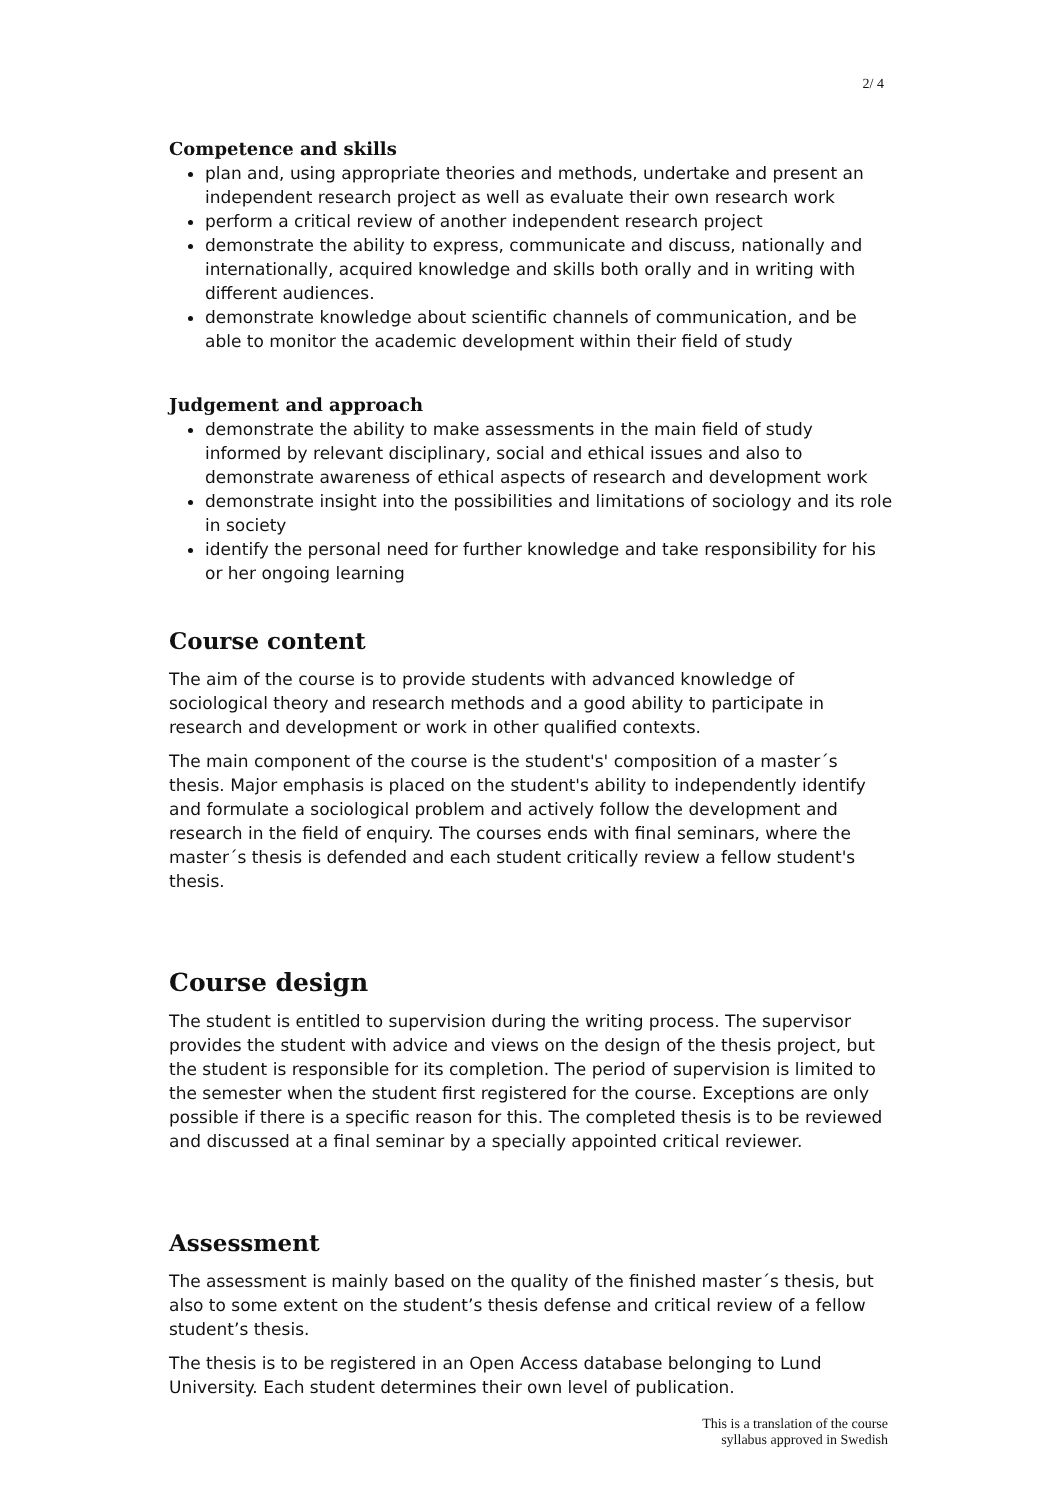2/ 4
Competence and skills
plan and, using appropriate theories and methods, undertake and present an independent research project as well as evaluate their own research work
perform a critical review of another independent research project
demonstrate the ability to express, communicate and discuss, nationally and internationally, acquired knowledge and skills both orally and in writing with different audiences.
demonstrate knowledge about scientific channels of communication, and be able to monitor the academic development within their field of study
Judgement and approach
demonstrate the ability to make assessments in the main field of study informed by relevant disciplinary, social and ethical issues and also to demonstrate awareness of ethical aspects of research and development work
demonstrate insight into the possibilities and limitations of sociology and its role in society
identify the personal need for further knowledge and take responsibility for his or her ongoing learning
Course content
The aim of the course is to provide students with advanced knowledge of sociological theory and research methods and a good ability to participate in research and development or work in other qualified contexts.
The main component of the course is the student's' composition of a master´s thesis. Major emphasis is placed on the student's ability to independently identify and formulate a sociological problem and actively follow the development and research in the field of enquiry. The courses ends with final seminars, where the master´s thesis is defended and each student critically review a fellow student's thesis.
Course design
The student is entitled to supervision during the writing process. The supervisor provides the student with advice and views on the design of the thesis project, but the student is responsible for its completion. The period of supervision is limited to the semester when the student first registered for the course. Exceptions are only possible if there is a specific reason for this. The completed thesis is to be reviewed and discussed at a final seminar by a specially appointed critical reviewer.
Assessment
The assessment is mainly based on the quality of the finished master´s thesis, but also to some extent on the student’s thesis defense and critical review of a fellow student’s thesis.
The thesis is to be registered in an Open Access database belonging to Lund University. Each student determines their own level of publication.
This is a translation of the course
syllabus approved in Swedish